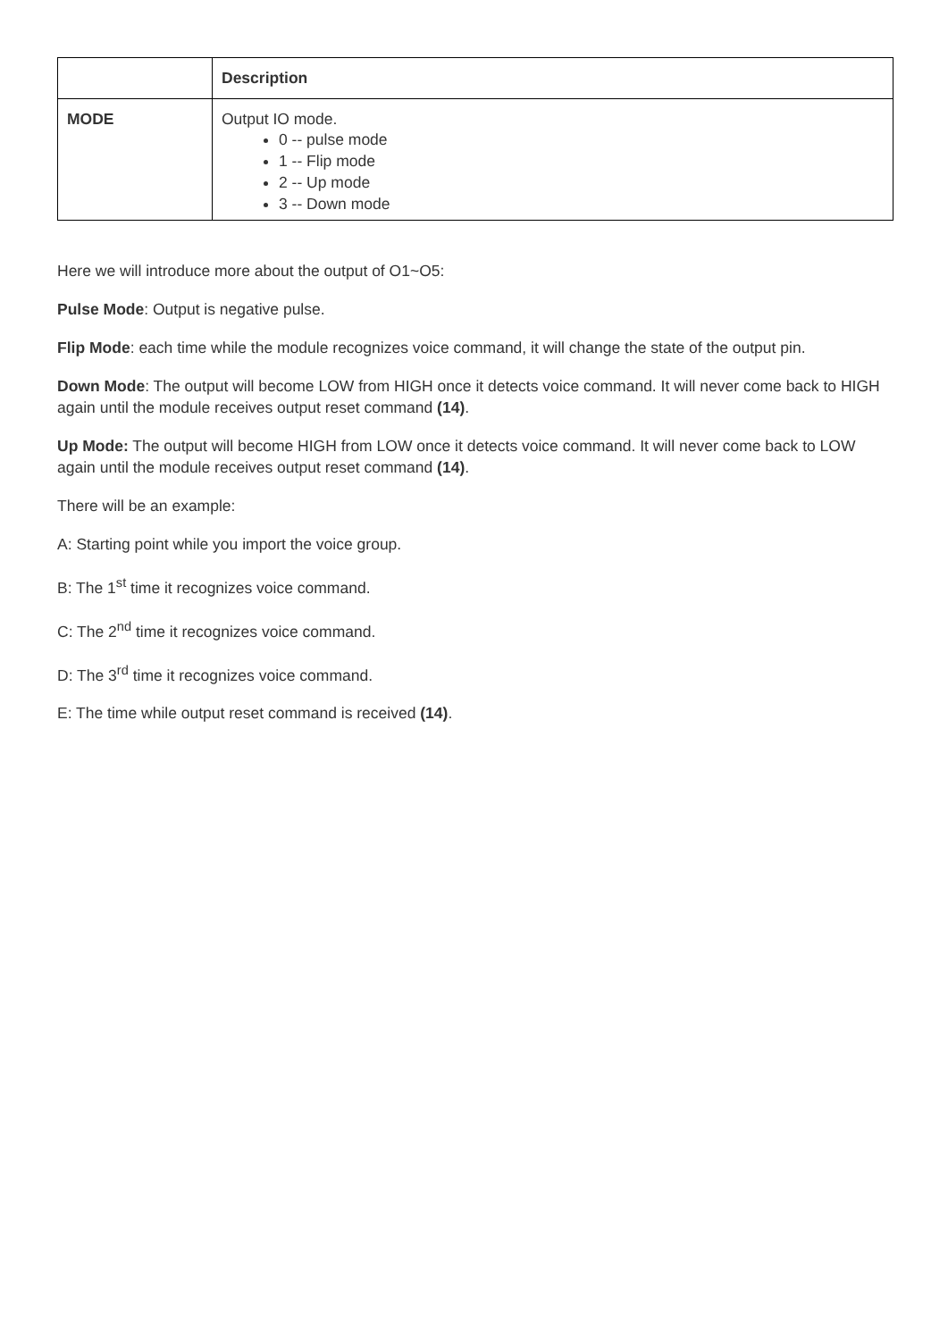| | Description |
| --- | --- |
| MODE | Output IO mode. 0 -- pulse mode 1 -- Flip mode 2 -- Up mode 3 -- Down mode |
Here we will introduce more about the output of O1~O5:
Pulse Mode: Output is negative pulse.
Flip Mode: each time while the module recognizes voice command, it will change the state of the output pin.
Down Mode: The output will become LOW from HIGH once it detects voice command. It will never come back to HIGH again until the module receives output reset command (14).
Up Mode: The output will become HIGH from LOW once it detects voice command. It will never come back to LOW again until the module receives output reset command (14).
There will be an example:
A: Starting point while you import the voice group.
B: The 1<sup>st</sup> time it recognizes voice command.
C: The 2<sup>nd</sup> time it recognizes voice command.
D: The 3<sup>rd</sup> time it recognizes voice command.
E: The time while output reset command is received (14).